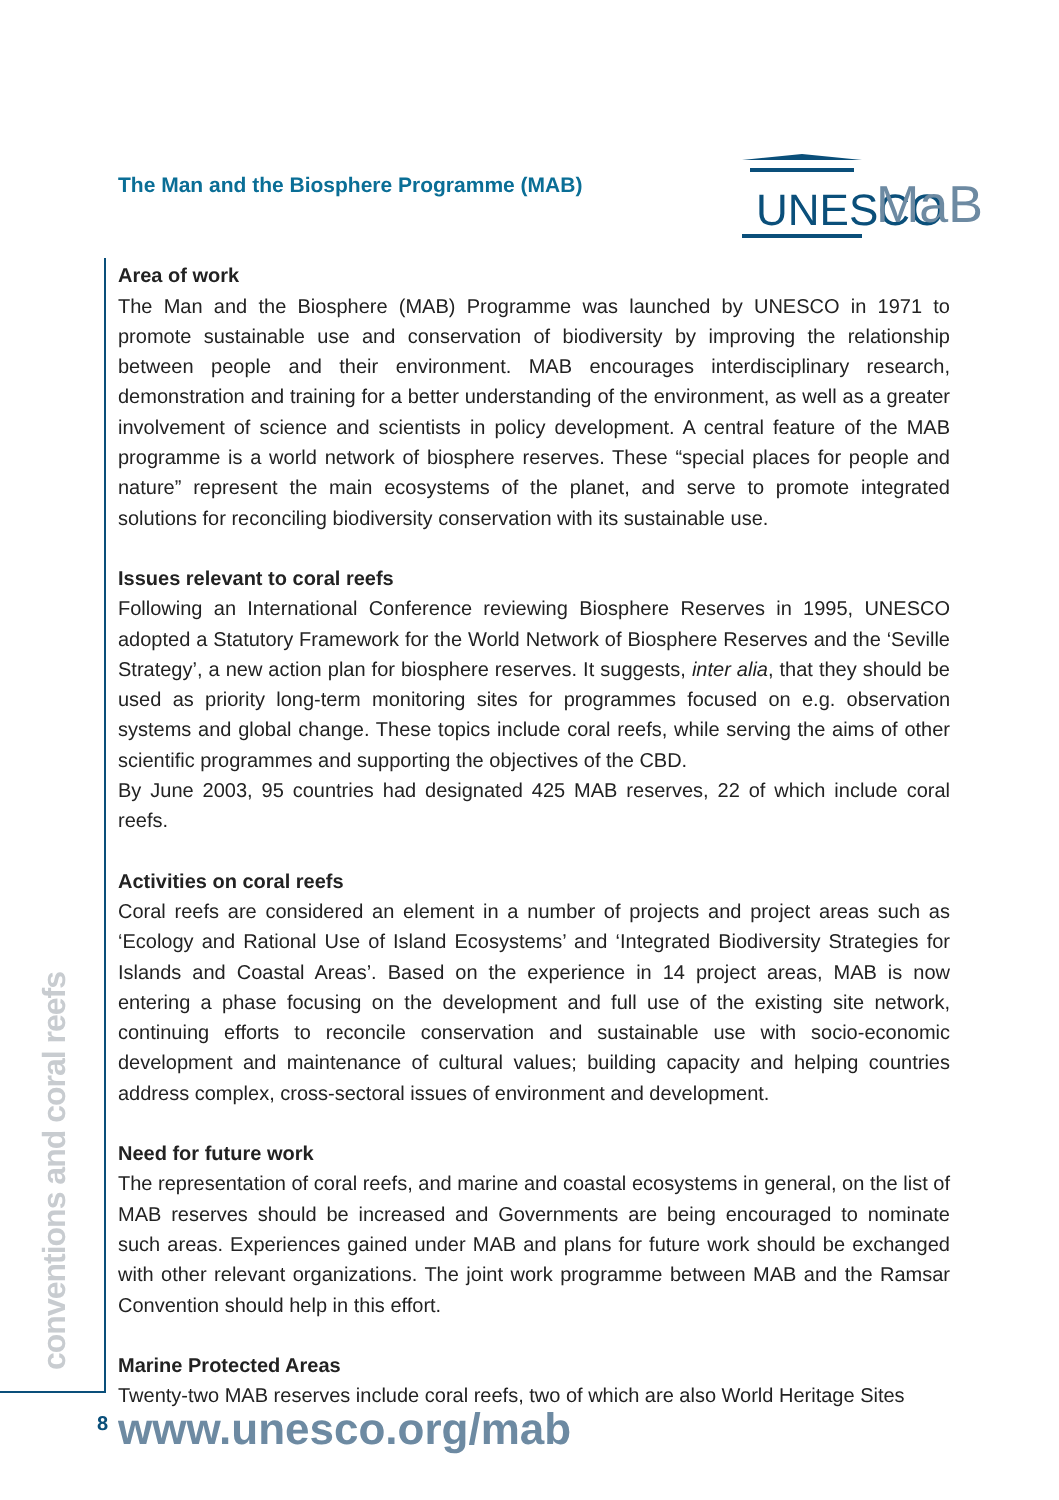conventions and coral reefs
UNESCO
MaB
The Man and the Biosphere Programme (MAB)
Area of work
The Man and the Biosphere (MAB) Programme was launched by UNESCO in 1971 to promote sustainable use and conservation of biodiversity by improving the relationship between people and their environment. MAB encourages interdisciplinary research, demonstration and training for a better understanding of the environment, as well as a greater involvement of science and scientists in policy development. A central feature of the MAB programme is a world network of biosphere reserves. These “special places for people and nature” represent the main ecosystems of the planet, and serve to promote integrated solutions for reconciling biodiversity conservation with its sustainable use.
Issues relevant to coral reefs
Following an International Conference reviewing Biosphere Reserves in 1995, UNESCO adopted a Statutory Framework for the World Network of Biosphere Reserves and the ‘Seville Strategy’, a new action plan for biosphere reserves. It suggests, inter alia, that they should be used as priority long-term monitoring sites for programmes focused on e.g. observation systems and global change. These topics include coral reefs, while serving the aims of other scientific programmes and supporting the objectives of the CBD.
By June 2003, 95 countries had designated 425 MAB reserves, 22 of which include coral reefs.
Activities on coral reefs
Coral reefs are considered an element in a number of projects and project areas such as ‘Ecology and Rational Use of Island Ecosystems’ and ‘Integrated Biodiversity Strategies for Islands and Coastal Areas’. Based on the experience in 14 project areas, MAB is now entering a phase focusing on the development and full use of the existing site network, continuing efforts to reconcile conservation and sustainable use with socio-economic development and maintenance of cultural values; building capacity and helping countries address complex, cross-sectoral issues of environment and development.
Need for future work
The representation of coral reefs, and marine and coastal ecosystems in general, on the list of MAB reserves should be increased and Governments are being encouraged to nominate such areas. Experiences gained under MAB and plans for future work should be exchanged with other relevant organizations. The joint work programme between MAB and the Ramsar Convention should help in this effort.
Marine Protected Areas
Twenty-two MAB reserves include coral reefs, two of which are also World Heritage Sites
www.unesco.org/mab
8